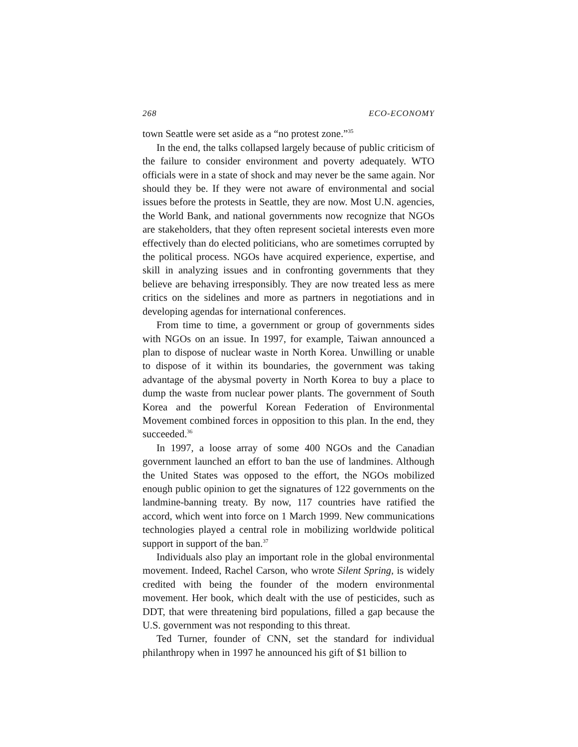268 ECO-ECONOMY
town Seattle were set aside as a “no protest zone.”<sup>35</sup>
In the end, the talks collapsed largely because of public criticism of the failure to consider environment and poverty adequately. WTO officials were in a state of shock and may never be the same again. Nor should they be. If they were not aware of environmental and social issues before the protests in Seattle, they are now. Most U.N. agencies, the World Bank, and national governments now recognize that NGOs are stakeholders, that they often represent societal interests even more effectively than do elected politicians, who are sometimes corrupted by the political process. NGOs have acquired experience, expertise, and skill in analyzing issues and in confronting governments that they believe are behaving irresponsibly. They are now treated less as mere critics on the sidelines and more as partners in negotiations and in developing agendas for international conferences.
From time to time, a government or group of governments sides with NGOs on an issue. In 1997, for example, Taiwan announced a plan to dispose of nuclear waste in North Korea. Unwilling or unable to dispose of it within its boundaries, the government was taking advantage of the abysmal poverty in North Korea to buy a place to dump the waste from nuclear power plants. The government of South Korea and the powerful Korean Federation of Environmental Movement combined forces in opposition to this plan. In the end, they succeeded.<sup>36</sup>
In 1997, a loose array of some 400 NGOs and the Canadian government launched an effort to ban the use of landmines. Although the United States was opposed to the effort, the NGOs mobilized enough public opinion to get the signatures of 122 governments on the landmine-banning treaty. By now, 117 countries have ratified the accord, which went into force on 1 March 1999. New communications technologies played a central role in mobilizing worldwide political support in support of the ban.<sup>37</sup>
Individuals also play an important role in the global environmental movement. Indeed, Rachel Carson, who wrote Silent Spring, is widely credited with being the founder of the modern environmental movement. Her book, which dealt with the use of pesticides, such as DDT, that were threatening bird populations, filled a gap because the U.S. government was not responding to this threat.
Ted Turner, founder of CNN, set the standard for individual philanthropy when in 1997 he announced his gift of $1 billion to